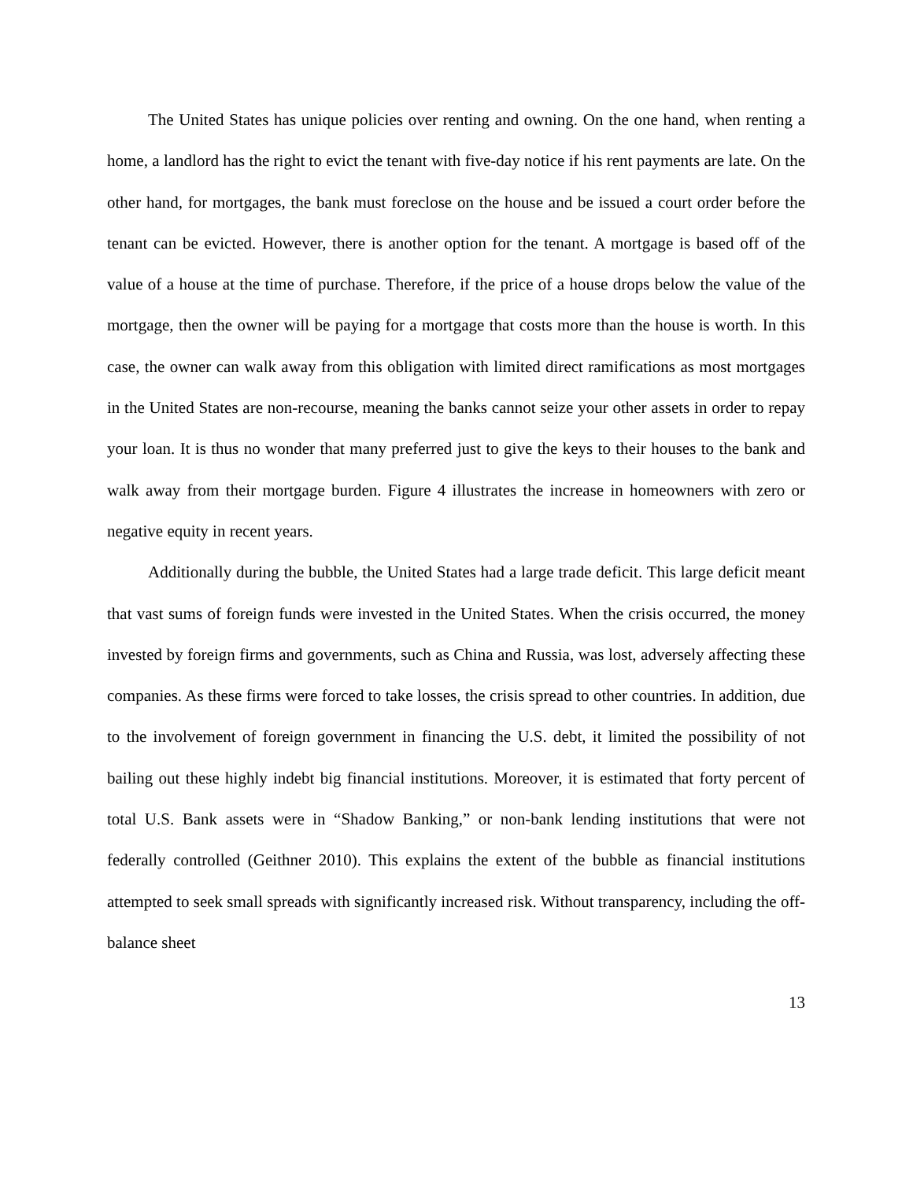The United States has unique policies over renting and owning. On the one hand, when renting a home, a landlord has the right to evict the tenant with five-day notice if his rent payments are late. On the other hand, for mortgages, the bank must foreclose on the house and be issued a court order before the tenant can be evicted. However, there is another option for the tenant. A mortgage is based off of the value of a house at the time of purchase. Therefore, if the price of a house drops below the value of the mortgage, then the owner will be paying for a mortgage that costs more than the house is worth. In this case, the owner can walk away from this obligation with limited direct ramifications as most mortgages in the United States are non-recourse, meaning the banks cannot seize your other assets in order to repay your loan. It is thus no wonder that many preferred just to give the keys to their houses to the bank and walk away from their mortgage burden. Figure 4 illustrates the increase in homeowners with zero or negative equity in recent years.
Additionally during the bubble, the United States had a large trade deficit. This large deficit meant that vast sums of foreign funds were invested in the United States. When the crisis occurred, the money invested by foreign firms and governments, such as China and Russia, was lost, adversely affecting these companies. As these firms were forced to take losses, the crisis spread to other countries. In addition, due to the involvement of foreign government in financing the U.S. debt, it limited the possibility of not bailing out these highly indebt big financial institutions. Moreover, it is estimated that forty percent of total U.S. Bank assets were in “Shadow Banking,” or non-bank lending institutions that were not federally controlled (Geithner 2010). This explains the extent of the bubble as financial institutions attempted to seek small spreads with significantly increased risk. Without transparency, including the off-balance sheet
13